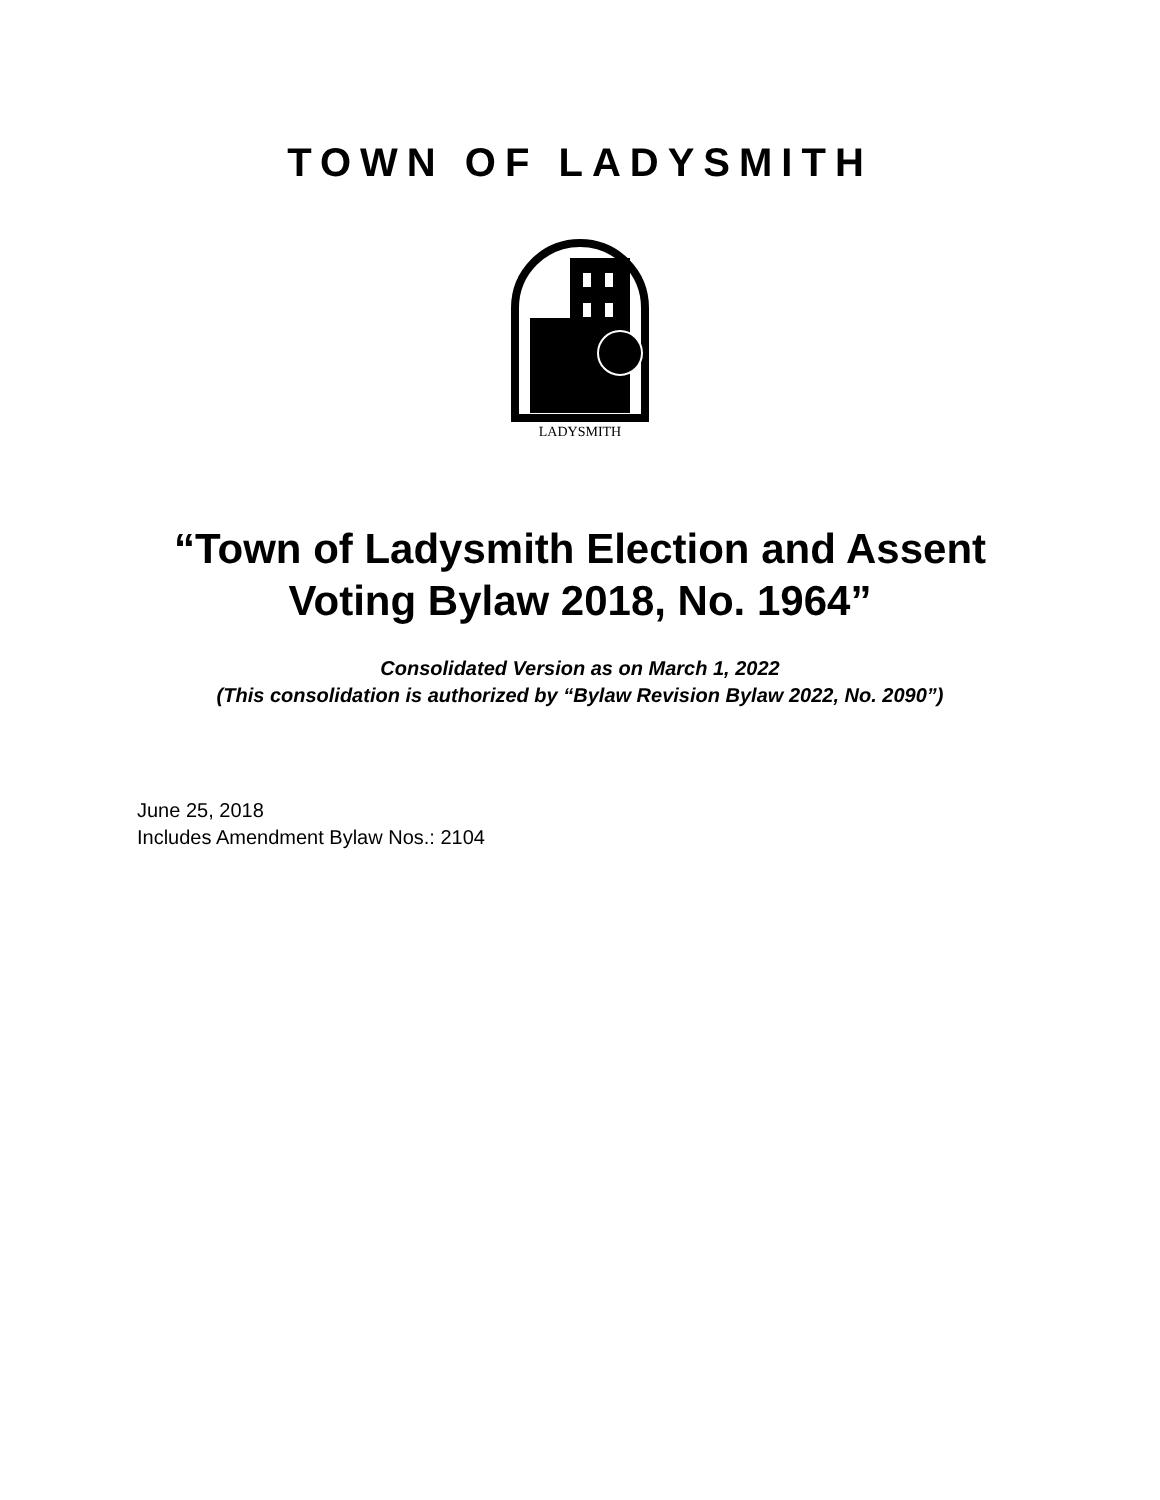TOWN OF LADYSMITH
LADYSMITH
“Town of Ladysmith Election and Assent
Voting Bylaw 2018, No. 1964”
Consolidated Version as on March 1, 2022
(This consolidation is authorized by “Bylaw Revision Bylaw 2022, No. 2090”)
June 25, 2018
Includes Amendment Bylaw Nos.: 2104